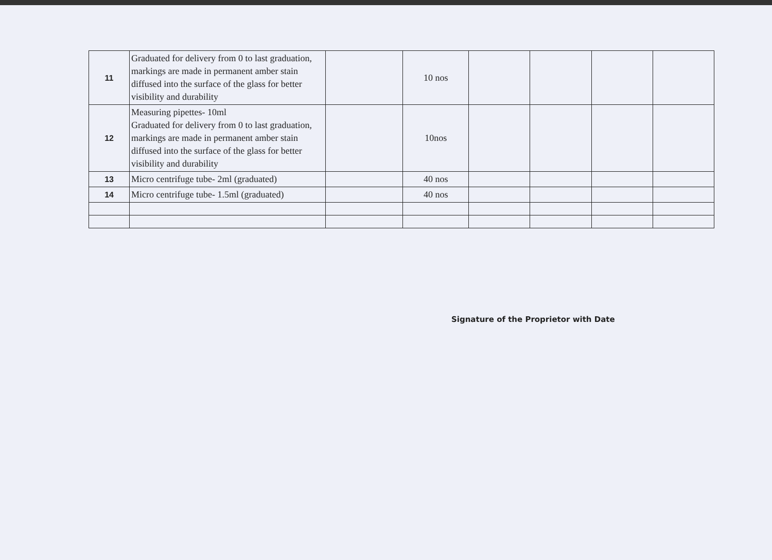| 11 | Graduated for delivery from 0 to last graduation, markings are made in permanent amber stain diffused into the surface of the glass for better visibility and durability | | 10 nos | | | | |
| 12 | Measuring pipettes- 10ml Graduated for delivery from 0 to last graduation, markings are made in permanent amber stain diffused into the surface of the glass for better visibility and durability | | 10nos | | | | |
| 13 | Micro centrifuge tube- 2ml (graduated) | | 40 nos | | | | |
| 14 | Micro centrifuge tube- 1.5ml (graduated) | | 40 nos | | | | |
Signature of the Proprietor with Date